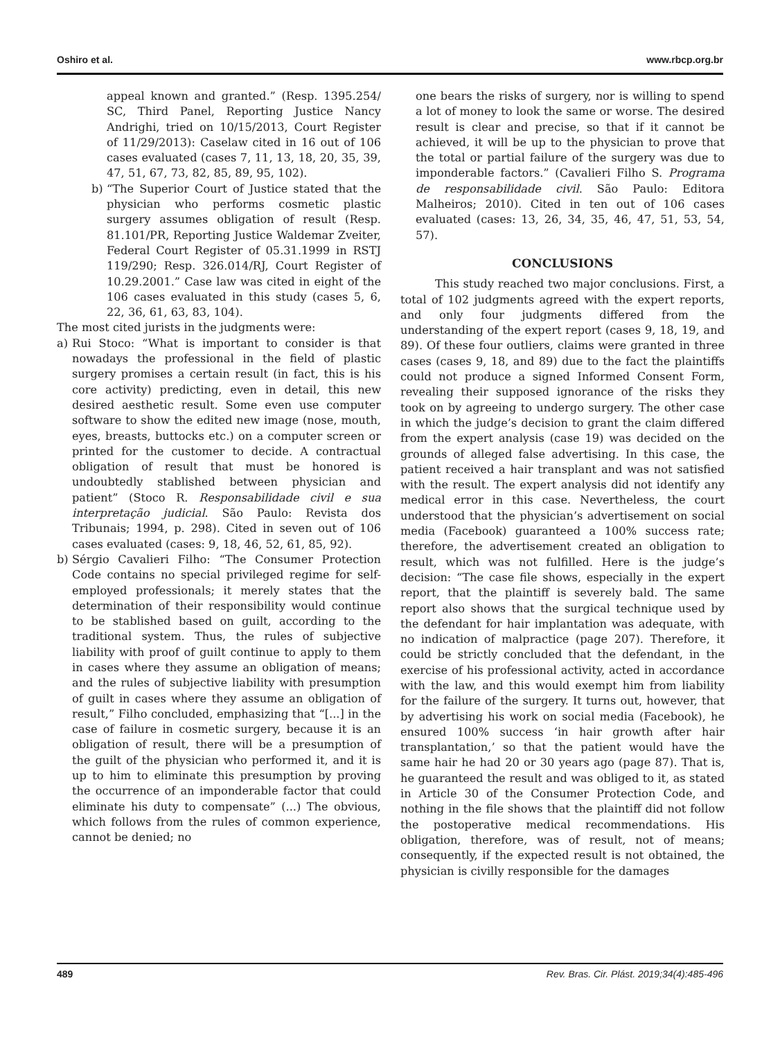Oshiro et al. www.rbcp.org.br
appeal known and granted.” (Resp. 1395.254/ SC, Third Panel, Reporting Justice Nancy Andrighi, tried on 10/15/2013, Court Register of 11/29/2013): Caselaw cited in 16 out of 106 cases evaluated (cases 7, 11, 13, 18, 20, 35, 39, 47, 51, 67, 73, 82, 85, 89, 95, 102).
b) “The Superior Court of Justice stated that the physician who performs cosmetic plastic surgery assumes obligation of result (Resp. 81.101/PR, Reporting Justice Waldemar Zveiter, Federal Court Register of 05.31.1999 in RSTJ 119/290; Resp. 326.014/RJ, Court Register of 10.29.2001.” Case law was cited in eight of the 106 cases evaluated in this study (cases 5, 6, 22, 36, 61, 63, 83, 104).
The most cited jurists in the judgments were:
a) Rui Stoco: “What is important to consider is that nowadays the professional in the field of plastic surgery promises a certain result (in fact, this is his core activity) predicting, even in detail, this new desired aesthetic result. Some even use computer software to show the edited new image (nose, mouth, eyes, breasts, buttocks etc.) on a computer screen or printed for the customer to decide. A contractual obligation of result that must be honored is undoubtedly stablished between physician and patient” (Stoco R. Responsabilidade civil e sua interpretação judicial. São Paulo: Revista dos Tribunais; 1994, p. 298). Cited in seven out of 106 cases evaluated (cases: 9, 18, 46, 52, 61, 85, 92).
b) Sérgio Cavalieri Filho: “The Consumer Protection Code contains no special privileged regime for self-employed professionals; it merely states that the determination of their responsibility would continue to be stablished based on guilt, according to the traditional system. Thus, the rules of subjective liability with proof of guilt continue to apply to them in cases where they assume an obligation of means; and the rules of subjective liability with presumption of guilt in cases where they assume an obligation of result,” Filho concluded, emphasizing that “[...] in the case of failure in cosmetic surgery, because it is an obligation of result, there will be a presumption of the guilt of the physician who performed it, and it is up to him to eliminate this presumption by proving the occurrence of an imponderable factor that could eliminate his duty to compensate” (...) The obvious, which follows from the rules of common experience, cannot be denied; no
one bears the risks of surgery, nor is willing to spend a lot of money to look the same or worse. The desired result is clear and precise, so that if it cannot be achieved, it will be up to the physician to prove that the total or partial failure of the surgery was due to imponderable factors.” (Cavalieri Filho S. Programa de responsabilidade civil. São Paulo: Editora Malheiros; 2010). Cited in ten out of 106 cases evaluated (cases: 13, 26, 34, 35, 46, 47, 51, 53, 54, 57).
CONCLUSIONS
This study reached two major conclusions. First, a total of 102 judgments agreed with the expert reports, and only four judgments differed from the understanding of the expert report (cases 9, 18, 19, and 89). Of these four outliers, claims were granted in three cases (cases 9, 18, and 89) due to the fact the plaintiffs could not produce a signed Informed Consent Form, revealing their supposed ignorance of the risks they took on by agreeing to undergo surgery. The other case in which the judge’s decision to grant the claim differed from the expert analysis (case 19) was decided on the grounds of alleged false advertising. In this case, the patient received a hair transplant and was not satisfied with the result. The expert analysis did not identify any medical error in this case. Nevertheless, the court understood that the physician’s advertisement on social media (Facebook) guaranteed a 100% success rate; therefore, the advertisement created an obligation to result, which was not fulfilled. Here is the judge’s decision: “The case file shows, especially in the expert report, that the plaintiff is severely bald. The same report also shows that the surgical technique used by the defendant for hair implantation was adequate, with no indication of malpractice (page 207). Therefore, it could be strictly concluded that the defendant, in the exercise of his professional activity, acted in accordance with the law, and this would exempt him from liability for the failure of the surgery. It turns out, however, that by advertising his work on social media (Facebook), he ensured 100% success ‘in hair growth after hair transplantation,’ so that the patient would have the same hair he had 20 or 30 years ago (page 87). That is, he guaranteed the result and was obliged to it, as stated in Article 30 of the Consumer Protection Code, and nothing in the file shows that the plaintiff did not follow the postoperative medical recommendations. His obligation, therefore, was of result, not of means; consequently, if the expected result is not obtained, the physician is civilly responsible for the damages
489 Rev. Bras. Cir. Plást. 2019;34(4):485-496